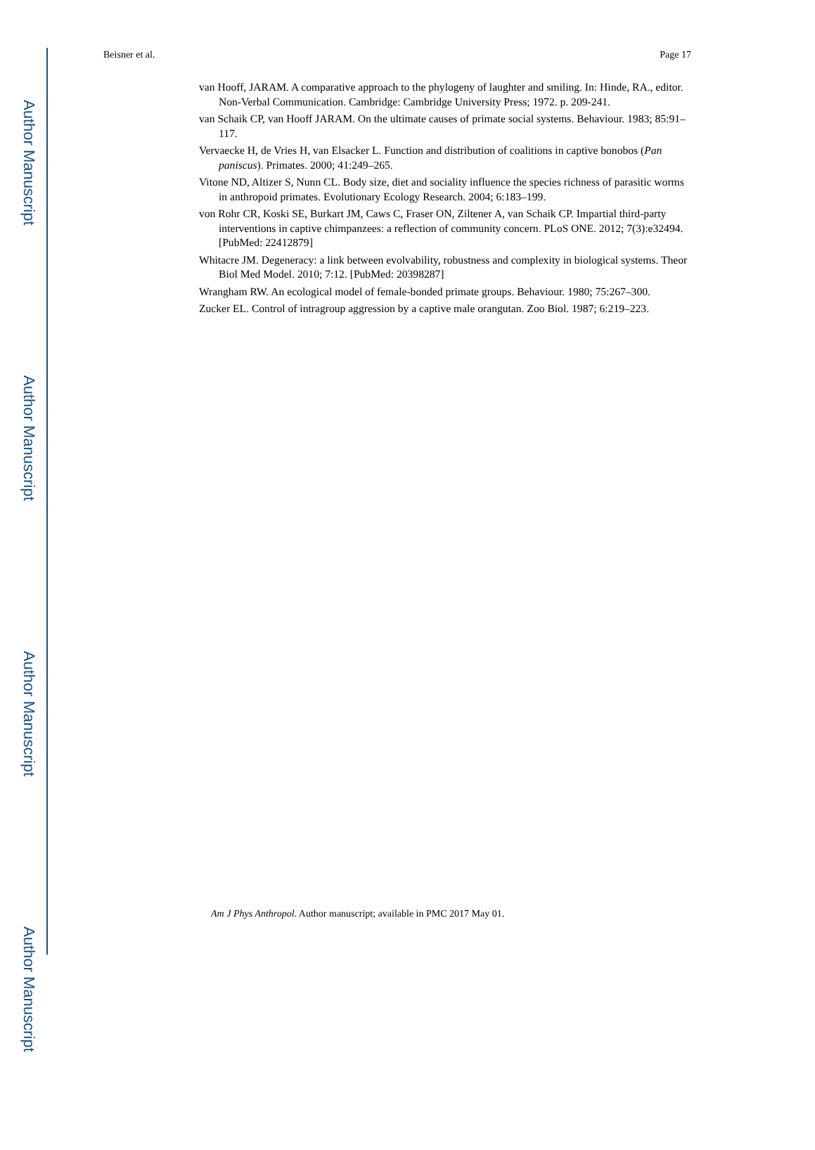Author Manuscript
Author Manuscript
Author Manuscript
Author Manuscript
Beisner et al. Page 17
van Hooff, JARAM. A comparative approach to the phylogeny of laughter and smiling. In: Hinde, RA., editor. Non-Verbal Communication. Cambridge: Cambridge University Press; 1972. p. 209-241.
van Schaik CP, van Hooff JARAM. On the ultimate causes of primate social systems. Behaviour. 1983; 85:91–117.
Vervaecke H, de Vries H, van Elsacker L. Function and distribution of coalitions in captive bonobos (Pan paniscus). Primates. 2000; 41:249–265.
Vitone ND, Altizer S, Nunn CL. Body size, diet and sociality influence the species richness of parasitic worms in anthropoid primates. Evolutionary Ecology Research. 2004; 6:183–199.
von Rohr CR, Koski SE, Burkart JM, Caws C, Fraser ON, Ziltener A, van Schaik CP. Impartial third-party interventions in captive chimpanzees: a reflection of community concern. PLoS ONE. 2012; 7(3):e32494. [PubMed: 22412879]
Whitacre JM. Degeneracy: a link between evolvability, robustness and complexity in biological systems. Theor Biol Med Model. 2010; 7:12. [PubMed: 20398287]
Wrangham RW. An ecological model of female-bonded primate groups. Behaviour. 1980; 75:267–300.
Zucker EL. Control of intragroup aggression by a captive male orangutan. Zoo Biol. 1987; 6:219–223.
Am J Phys Anthropol. Author manuscript; available in PMC 2017 May 01.